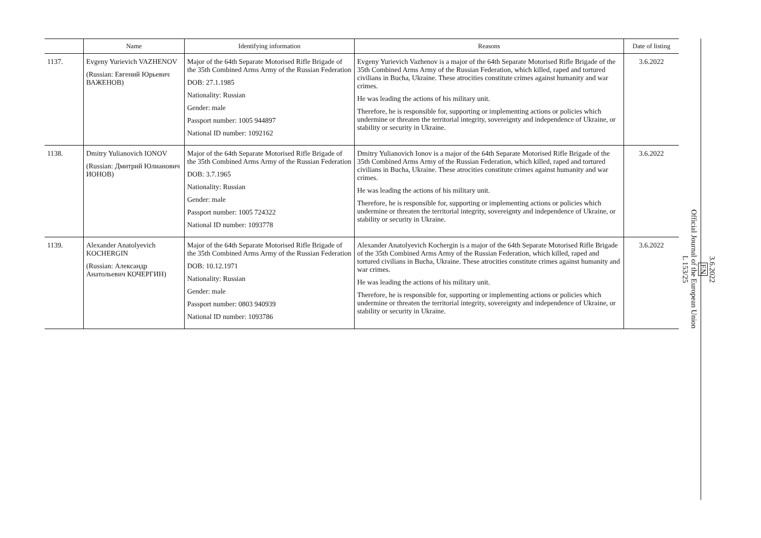| | Name | Identifying information | Reasons | Date of listing |
| --- | --- | --- | --- | --- |
| 1137. | Evgeny Yurievich VAZHENOV (Russian: Евгений Юрьевич ВАЖЕНОВ) | Major of the 64th Separate Motorised Rifle Brigade of the 35th Combined Arms Army of the Russian Federation DOB: 27.1.1985 Nationality: Russian Gender: male Passport number: 1005 944897 National ID number: 1092162 | Evgeny Yurievich Vazhenov is a major of the 64th Separate Motorised Rifle Brigade of the 35th Combined Arms Army of the Russian Federation, which killed, raped and tortured civilians in Bucha, Ukraine. These atrocities constitute crimes against humanity and war crimes. He was leading the actions of his military unit. Therefore, he is responsible for, supporting or implementing actions or policies which undermine or threaten the territorial integrity, sovereignty and independence of Ukraine, or stability or security in Ukraine. | 3.6.2022 |
| 1138. | Dmitry Yulianovich IONOV (Russian: Дмитрий Юлианович ИОНОВ) | Major of the 64th Separate Motorised Rifle Brigade of the 35th Combined Arms Army of the Russian Federation DOB: 3.7.1965 Nationality: Russian Gender: male Passport number: 1005 724322 National ID number: 1093778 | Dmitry Yulianovich Ionov is a major of the 64th Separate Motorised Rifle Brigade of the 35th Combined Arms Army of the Russian Federation, which killed, raped and tortured civilians in Bucha, Ukraine. These atrocities constitute crimes against humanity and war crimes. He was leading the actions of his military unit. Therefore, he is responsible for, supporting or implementing actions or policies which undermine or threaten the territorial integrity, sovereignty and independence of Ukraine, or stability or security in Ukraine. | 3.6.2022 |
| 1139. | Alexander Anatolyevich KOCHERGIN (Russian: Александр Анатольевич КОЧЕРГИН) | Major of the 64th Separate Motorised Rifle Brigade of the 35th Combined Arms Army of the Russian Federation DOB: 10.12.1971 Nationality: Russian Gender: male Passport number: 0803 940939 National ID number: 1093786 | Alexander Anatolyevich Kochergin is a major of the 64th Separate Motorised Rifle Brigade of the 35th Combined Arms Army of the Russian Federation, which killed, raped and tortured civilians in Bucha, Ukraine. These atrocities constitute crimes against humanity and war crimes. He was leading the actions of his military unit. Therefore, he is responsible for, supporting or implementing actions or policies which undermine or threaten the territorial integrity, sovereignty and independence of Ukraine, or stability or security in Ukraine. | 3.6.2022 |
3.6.2022
EN
Official Journal of the European Union
L 153/25